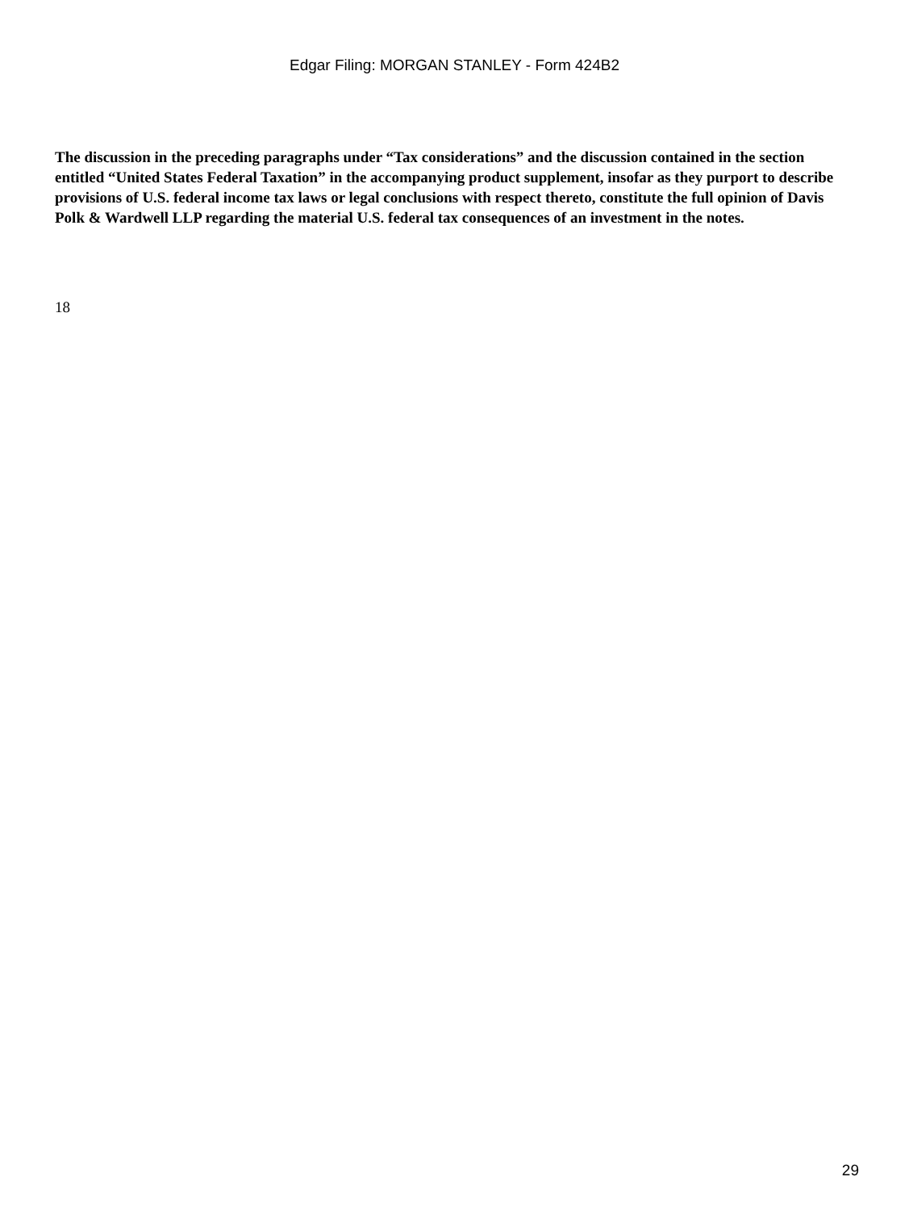Edgar Filing: MORGAN STANLEY - Form 424B2
The discussion in the preceding paragraphs under “Tax considerations” and the discussion contained in the section entitled “United States Federal Taxation” in the accompanying product supplement, insofar as they purport to describe provisions of U.S. federal income tax laws or legal conclusions with respect thereto, constitute the full opinion of Davis Polk & Wardwell LLP regarding the material U.S. federal tax consequences of an investment in the notes.
18
29